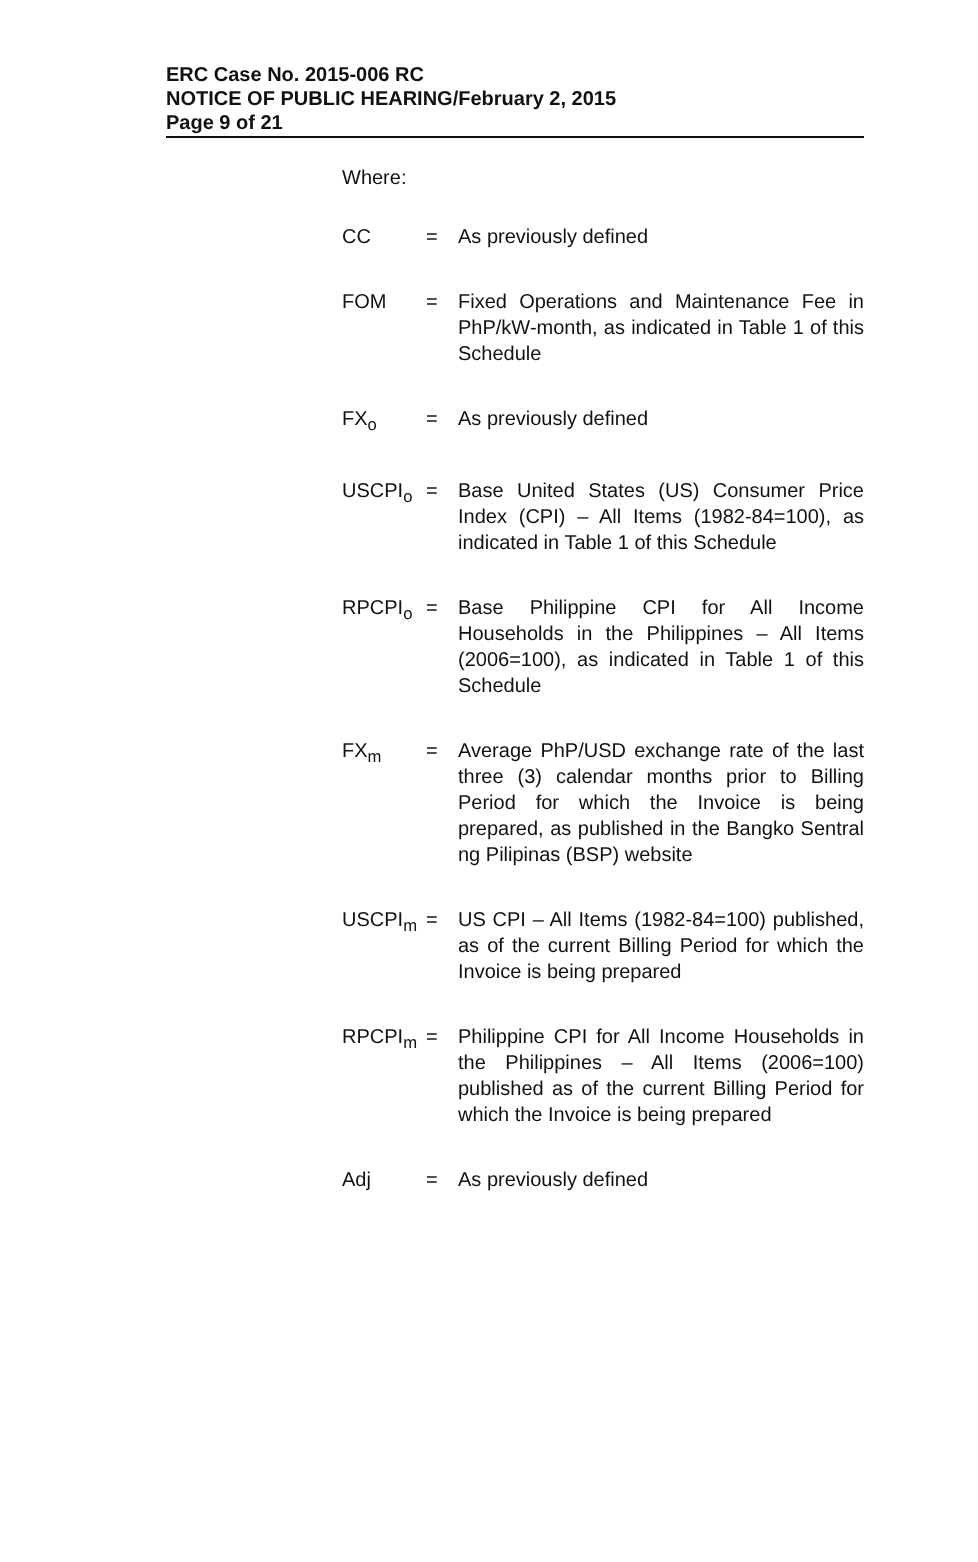ERC Case No. 2015-006 RC
NOTICE OF PUBLIC HEARING/February 2, 2015
Page 9 of 21
Where:
| CC | = | As previously defined |
| FOM | = | Fixed Operations and Maintenance Fee in PhP/kW-month, as indicated in Table 1 of this Schedule |
| FX<sub>o</sub> | = | As previously defined |
| USCPI<sub>o</sub> | = | Base United States (US) Consumer Price Index (CPI) – All Items (1982-84=100), as indicated in Table 1 of this Schedule |
| RPCPI<sub>o</sub> | = | Base Philippine CPI for All Income Households in the Philippines – All Items (2006=100), as indicated in Table 1 of this Schedule |
| FX<sub>m</sub> | = | Average PhP/USD exchange rate of the last three (3) calendar months prior to Billing Period for which the Invoice is being prepared, as published in the Bangko Sentral ng Pilipinas (BSP) website |
| USCPI<sub>m</sub> | = | US CPI – All Items (1982-84=100) published, as of the current Billing Period for which the Invoice is being prepared |
| RPCPI<sub>m</sub> | = | Philippine CPI for All Income Households in the Philippines – All Items (2006=100) published as of the current Billing Period for which the Invoice is being prepared |
| Adj | = | As previously defined |